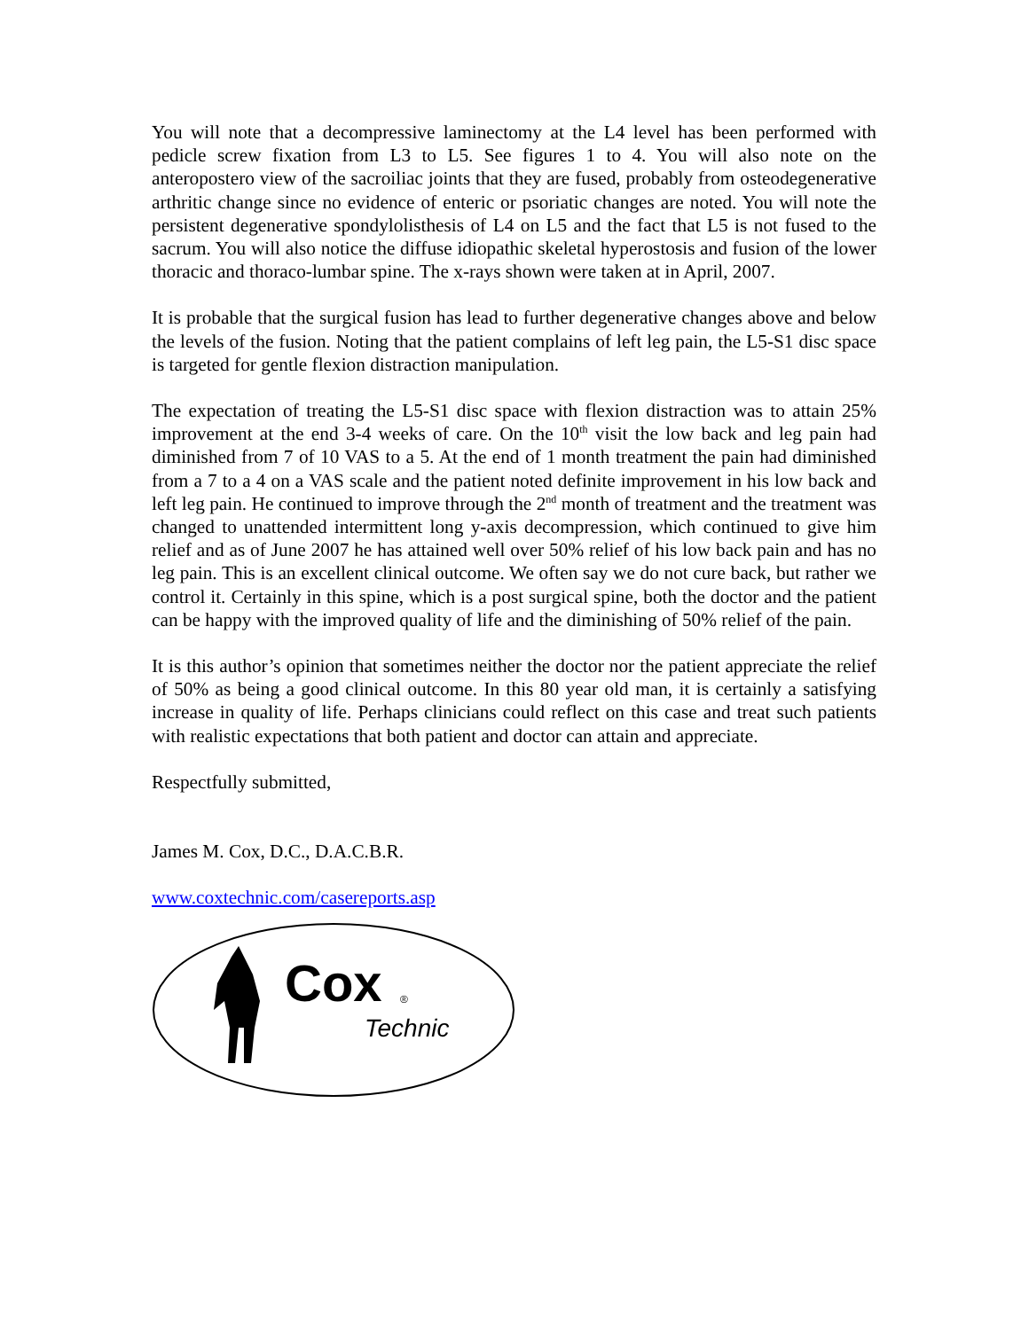You will note that a decompressive laminectomy at the L4 level has been performed with pedicle screw fixation from L3 to L5. See figures 1 to 4. You will also note on the anteropostero view of the sacroiliac joints that they are fused, probably from osteodegenerative arthritic change since no evidence of enteric or psoriatic changes are noted. You will note the persistent degenerative spondylolisthesis of L4 on L5 and the fact that L5 is not fused to the sacrum. You will also notice the diffuse idiopathic skeletal hyperostosis and fusion of the lower thoracic and thoraco-lumbar spine. The x-rays shown were taken at in April, 2007.
It is probable that the surgical fusion has lead to further degenerative changes above and below the levels of the fusion. Noting that the patient complains of left leg pain, the L5-S1 disc space is targeted for gentle flexion distraction manipulation.
The expectation of treating the L5-S1 disc space with flexion distraction was to attain 25% improvement at the end 3-4 weeks of care. On the 10<sup>th</sup> visit the low back and leg pain had diminished from 7 of 10 VAS to a 5. At the end of 1 month treatment the pain had diminished from a 7 to a 4 on a VAS scale and the patient noted definite improvement in his low back and left leg pain. He continued to improve through the 2<sup>nd</sup> month of treatment and the treatment was changed to unattended intermittent long y-axis decompression, which continued to give him relief and as of June 2007 he has attained well over 50% relief of his low back pain and has no leg pain. This is an excellent clinical outcome. We often say we do not cure back, but rather we control it. Certainly in this spine, which is a post surgical spine, both the doctor and the patient can be happy with the improved quality of life and the diminishing of 50% relief of the pain.
It is this author’s opinion that sometimes neither the doctor nor the patient appreciate the relief of 50% as being a good clinical outcome. In this 80 year old man, it is certainly a satisfying increase in quality of life. Perhaps clinicians could reflect on this case and treat such patients with realistic expectations that both patient and doctor can attain and appreciate.
Respectfully submitted,
James M. Cox, D.C., D.A.C.B.R.
www.coxtechnic.com/casereports.asp
Cox
®
Technic